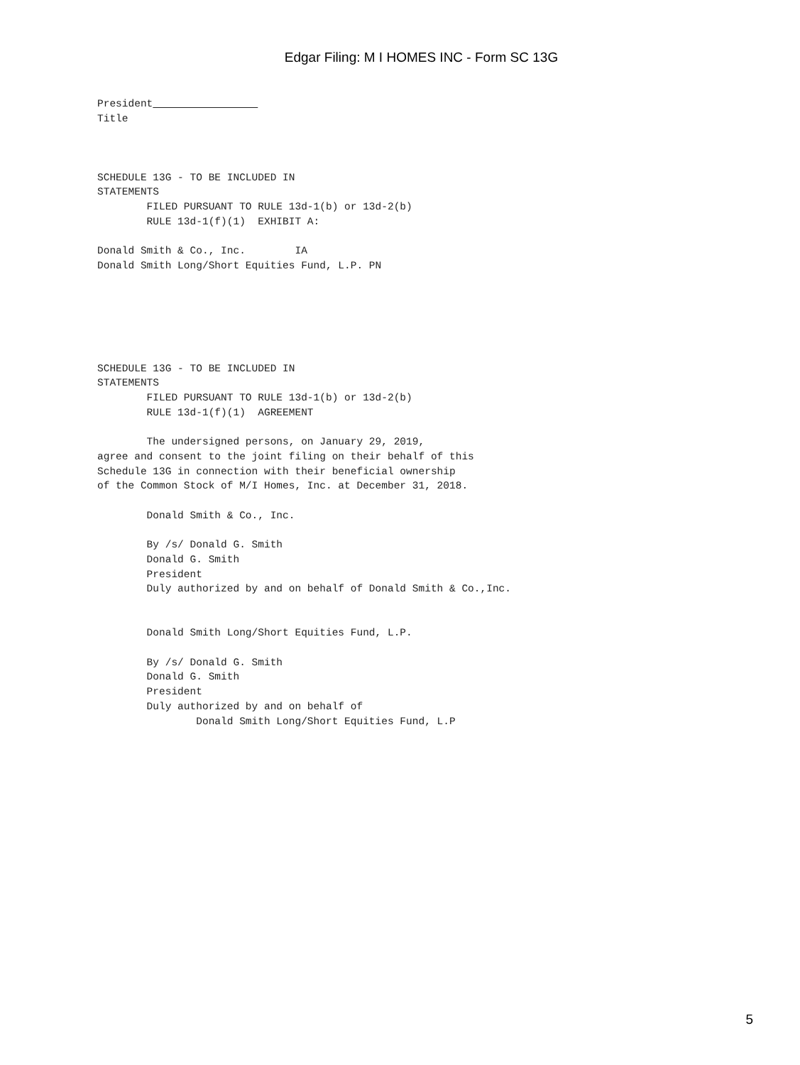Edgar Filing: M I HOMES INC - Form SC 13G
President                 
Title



SCHEDULE 13G - TO BE INCLUDED IN
STATEMENTS
        FILED PURSUANT TO RULE 13d-1(b) or 13d-2(b)
        RULE 13d-1(f)(1)  EXHIBIT A:

Donald Smith & Co., Inc.        IA
Donald Smith Long/Short Equities Fund, L.P. PN






SCHEDULE 13G - TO BE INCLUDED IN
STATEMENTS
        FILED PURSUANT TO RULE 13d-1(b) or 13d-2(b)
        RULE 13d-1(f)(1)  AGREEMENT

        The undersigned persons, on January 29, 2019,
agree and consent to the joint filing on their behalf of this
Schedule 13G in connection with their beneficial ownership
of the Common Stock of M/I Homes, Inc. at December 31, 2018.

        Donald Smith & Co., Inc.

        By /s/ Donald G. Smith
        Donald G. Smith
        President
        Duly authorized by and on behalf of Donald Smith & Co.,Inc.


        Donald Smith Long/Short Equities Fund, L.P.

        By /s/ Donald G. Smith
        Donald G. Smith
        President
        Duly authorized by and on behalf of
                Donald Smith Long/Short Equities Fund, L.P
5